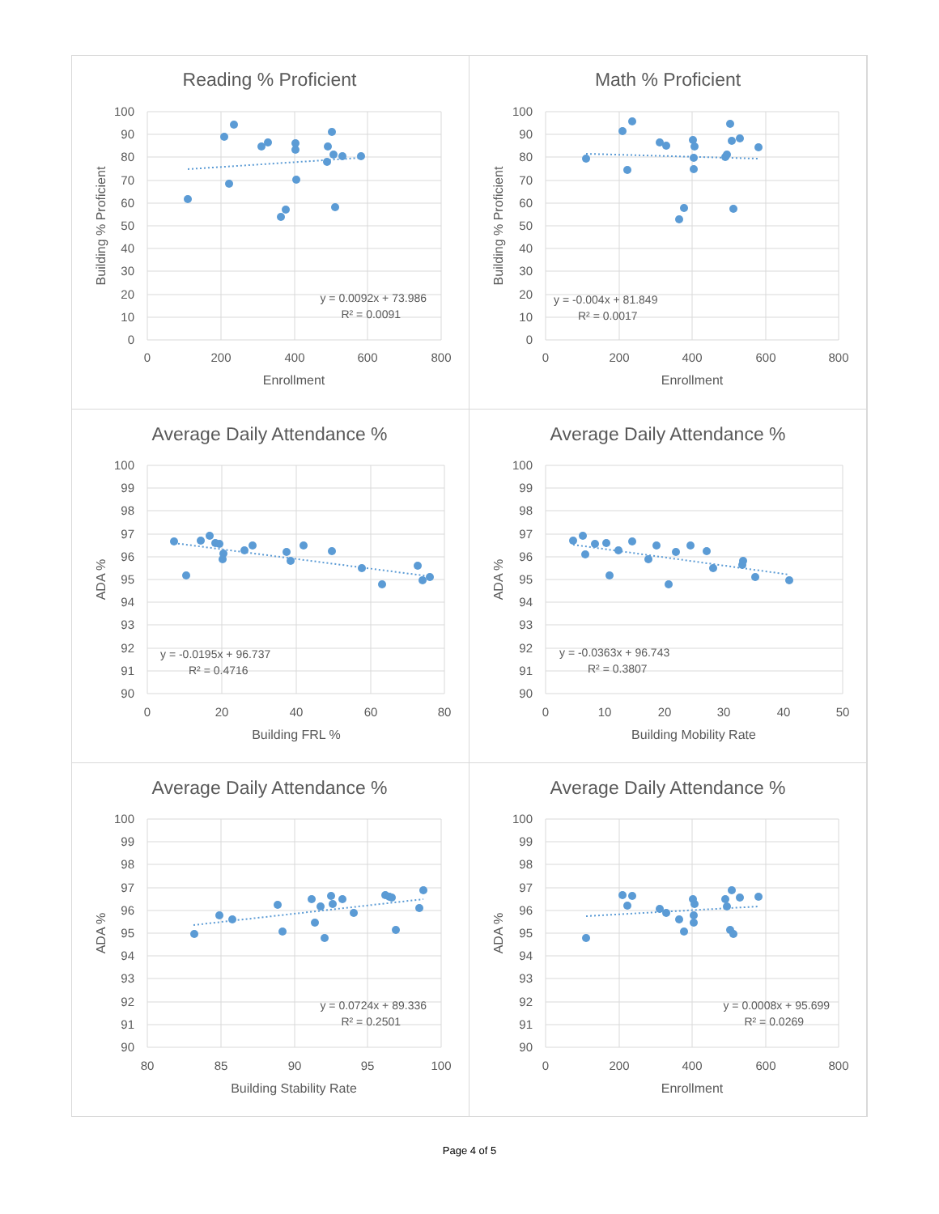Reading % Proficient
100
90
80
70
60
50
40
30
20
10
0
0
200
400
600
800
Enrollment
Building % Proficient
y = 0.0092x + 73.986
R² = 0.0091
Math % Proficient
100
90
80
70
60
50
40
30
20
10
0
0
200
400
600
800
Enrollment
Building % Proficient
y = -0.004x + 81.849
R² = 0.0017
Average Daily Attendance %
100
99
98
97
96
95
94
93
92
91
90
0
20
40
60
80
Building FRL %
ADA %
y = -0.0195x + 96.737
R² = 0.4716
Average Daily Attendance %
100
99
98
97
96
95
94
93
92
91
90
0
10
20
30
40
50
Building Mobility Rate
ADA %
y = -0.0363x + 96.743
R² = 0.3807
Average Daily Attendance %
100
99
98
97
96
95
94
93
92
91
90
80
85
90
95
100
Building Stability Rate
ADA %
y = 0.0724x + 89.336
R² = 0.2501
Average Daily Attendance %
100
99
98
97
96
95
94
93
92
91
90
0
200
400
600
800
Enrollment
ADA %
y = 0.0008x + 95.699
R² = 0.0269
Page 4 of 5